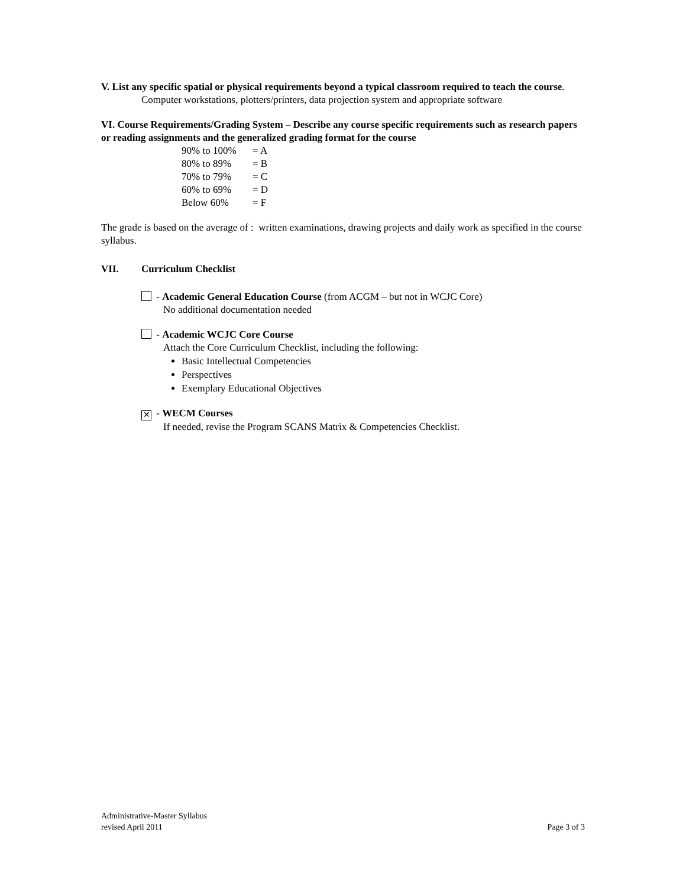V. List any specific spatial or physical requirements beyond a typical classroom required to teach the course.
Computer workstations, plotters/printers, data projection system and appropriate software
VI. Course Requirements/Grading System – Describe any course specific requirements such as research papers or reading assignments and the generalized grading format for the course
| 90% to 100% | = A |
| 80% to 89% | = B |
| 70% to 79% | = C |
| 60% to 69% | = D |
| Below 60% | = F |
The grade is based on the average of : written examinations, drawing projects and daily work as specified in the course syllabus.
VII. Curriculum Checklist
- Academic General Education Course (from ACGM – but not in WCJC Core)
No additional documentation needed
- Academic WCJC Core Course
Attach the Core Curriculum Checklist, including the following:
Basic Intellectual Competencies
Perspectives
Exemplary Educational Objectives
✕ - WECM Courses
If needed, revise the Program SCANS Matrix & Competencies Checklist.
Administrative-Master Syllabus
revised April 2011
Page 3 of 3